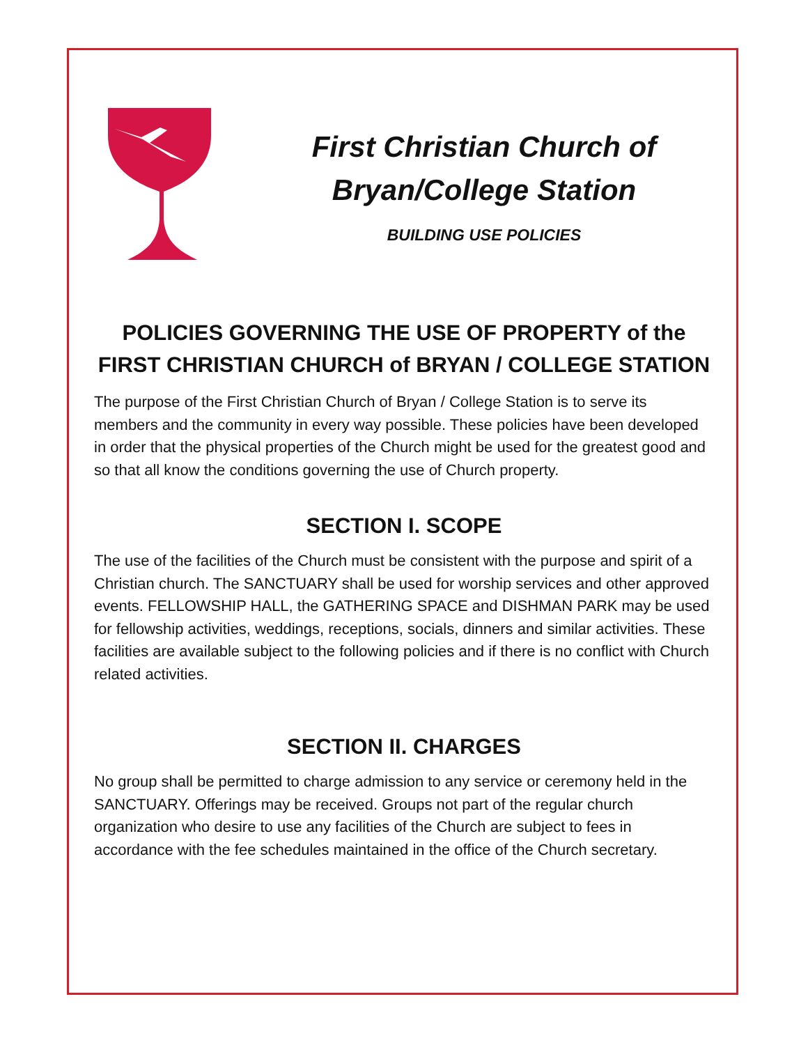First Christian Church of
Bryan/College Station
BUILDING USE POLICIES
POLICIES GOVERNING THE USE OF PROPERTY of the FIRST CHRISTIAN CHURCH of BRYAN / COLLEGE STATION
The purpose of the First Christian Church of Bryan / College Station is to serve its members and the community in every way possible. These policies have been developed in order that the physical properties of the Church might be used for the greatest good and so that all know the conditions governing the use of Church property.
SECTION I. SCOPE
The use of the facilities of the Church must be consistent with the purpose and spirit of a Christian church. The SANCTUARY shall be used for worship services and other approved events. FELLOWSHIP HALL, the GATHERING SPACE and DISHMAN PARK may be used for fellowship activities, weddings, receptions, socials, dinners and similar activities. These facilities are available subject to the following policies and if there is no conflict with Church related activities.
SECTION II. CHARGES
No group shall be permitted to charge admission to any service or ceremony held in the SANCTUARY. Offerings may be received. Groups not part of the regular church organization who desire to use any facilities of the Church are subject to fees in accordance with the fee schedules maintained in the office of the Church secretary.